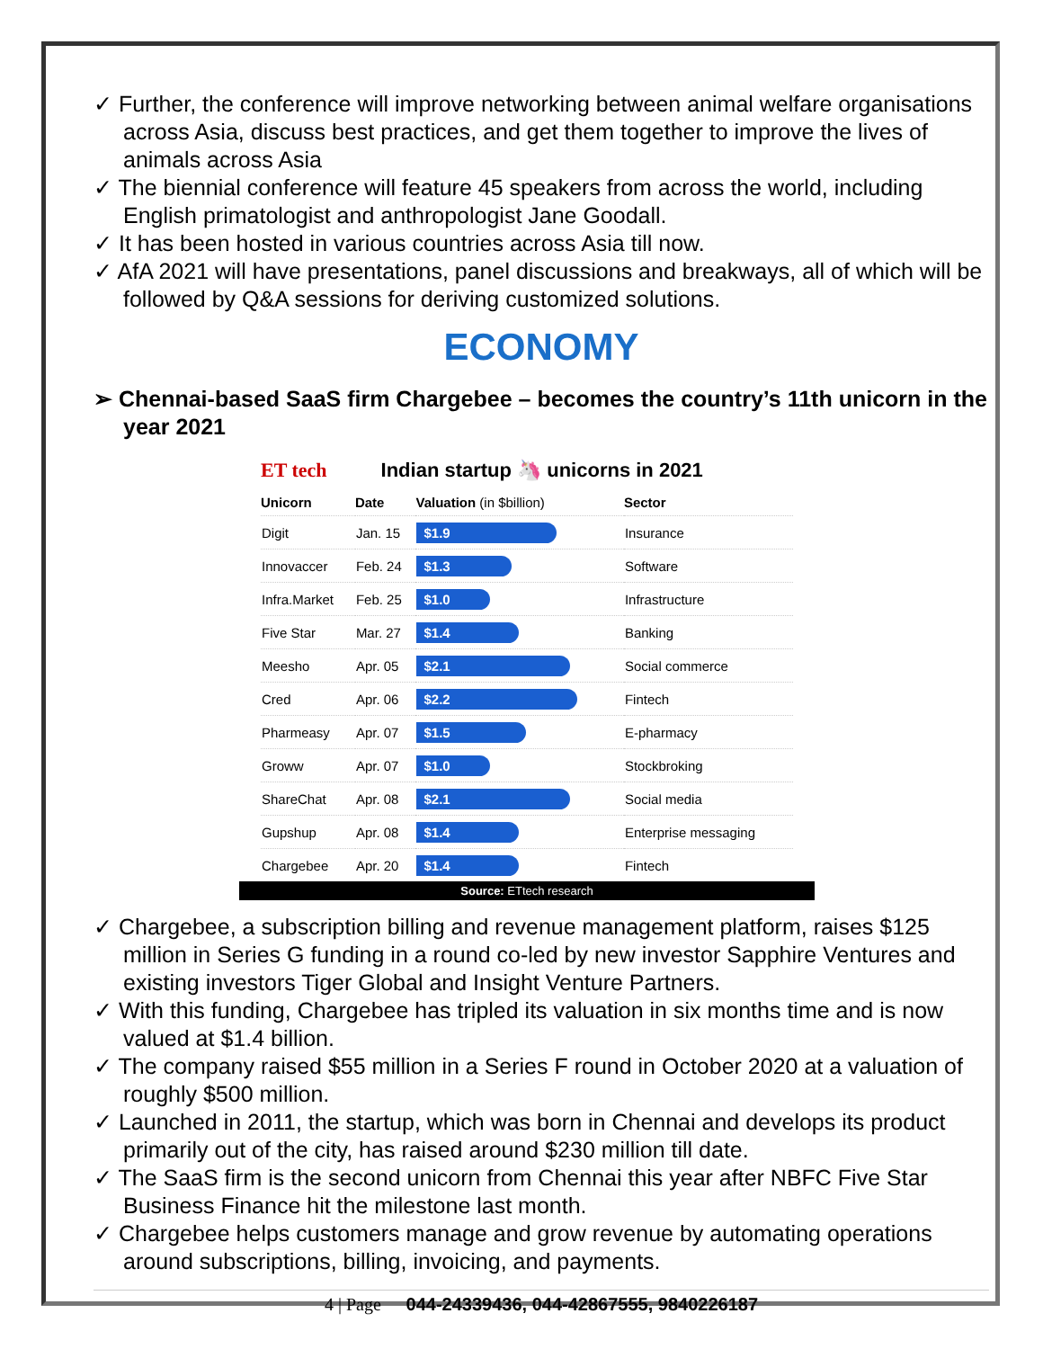✓ Further, the conference will improve networking between animal welfare organisations across Asia, discuss best practices, and get them together to improve the lives of animals across Asia
✓ The biennial conference will feature 45 speakers from across the world, including English primatologist and anthropologist Jane Goodall.
✓ It has been hosted in various countries across Asia till now.
✓ AfA 2021 will have presentations, panel discussions and breakways, all of which will be followed by Q&A sessions for deriving customized solutions.
ECONOMY
➢ Chennai-based SaaS firm Chargebee – becomes the country’s 11th unicorn in the year 2021
ET tech Indian startup 🦄 unicorns in 2021
| Unicorn | Date | Valuation (in $billion) | Sector |
| --- | --- | --- | --- |
| Digit | Jan. 15 | $1.9 | Insurance |
| Innovaccer | Feb. 24 | $1.3 | Software |
| Infra.Market | Feb. 25 | $1.0 | Infrastructure |
| Five Star | Mar. 27 | $1.4 | Banking |
| Meesho | Apr. 05 | $2.1 | Social commerce |
| Cred | Apr. 06 | $2.2 | Fintech |
| Pharmeasy | Apr. 07 | $1.5 | E-pharmacy |
| Groww | Apr. 07 | $1.0 | Stockbroking |
| ShareChat | Apr. 08 | $2.1 | Social media |
| Gupshup | Apr. 08 | $1.4 | Enterprise messaging |
| Chargebee | Apr. 20 | $1.4 | Fintech |
Source: ETtech research
✓ Chargebee, a subscription billing and revenue management platform, raises $125 million in Series G funding in a round co-led by new investor Sapphire Ventures and existing investors Tiger Global and Insight Venture Partners.
✓ With this funding, Chargebee has tripled its valuation in six months time and is now valued at $1.4 billion.
✓ The company raised $55 million in a Series F round in October 2020 at a valuation of roughly $500 million.
✓ Launched in 2011, the startup, which was born in Chennai and develops its product primarily out of the city, has raised around $230 million till date.
✓ The SaaS firm is the second unicorn from Chennai this year after NBFC Five Star Business Finance hit the milestone last month.
✓ Chargebee helps customers manage and grow revenue by automating operations around subscriptions, billing, invoicing, and payments.
4 | Page 044-24339436, 044-42867555, 9840226187